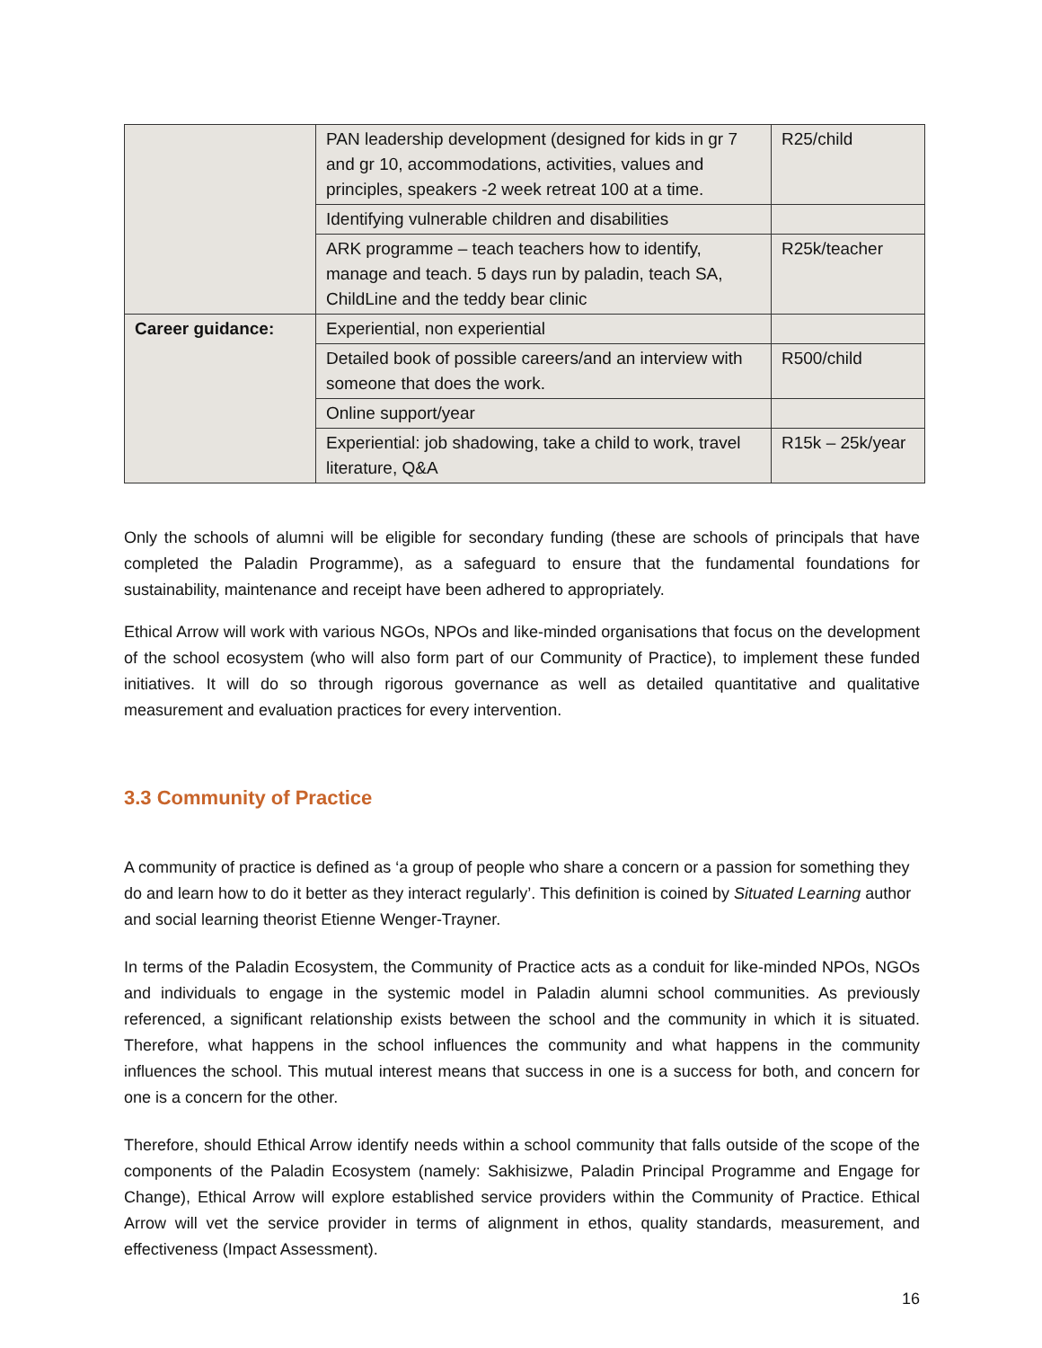| | PAN leadership development (designed for kids in gr 7 and gr 10, accommodations, activities, values and principles, speakers -2 week retreat 100 at a time. | R25/child |
| | Identifying vulnerable children and disabilities | |
| | ARK programme – teach teachers how to identify, manage and teach. 5 days run by paladin, teach SA, ChildLine and the teddy bear clinic | R25k/teacher |
| Career guidance: | Experiential, non experiential | |
| | Detailed book of possible careers/and an interview with someone that does the work. | R500/child |
| | Online support/year | |
| | Experiential: job shadowing, take a child to work, travel literature, Q&A | R15k – 25k/year |
Only the schools of alumni will be eligible for secondary funding (these are schools of principals that have completed the Paladin Programme), as a safeguard to ensure that the fundamental foundations for sustainability, maintenance and receipt have been adhered to appropriately.
Ethical Arrow will work with various NGOs, NPOs and like-minded organisations that focus on the development of the school ecosystem (who will also form part of our Community of Practice), to implement these funded initiatives. It will do so through rigorous governance as well as detailed quantitative and qualitative measurement and evaluation practices for every intervention.
3.3 Community of Practice
A community of practice is defined as ‘a group of people who share a concern or a passion for something they do and learn how to do it better as they interact regularly’. This definition is coined by Situated Learning author and social learning theorist Etienne Wenger-Trayner.
In terms of the Paladin Ecosystem, the Community of Practice acts as a conduit for like-minded NPOs, NGOs and individuals to engage in the systemic model in Paladin alumni school communities. As previously referenced, a significant relationship exists between the school and the community in which it is situated. Therefore, what happens in the school influences the community and what happens in the community influences the school. This mutual interest means that success in one is a success for both, and concern for one is a concern for the other.
Therefore, should Ethical Arrow identify needs within a school community that falls outside of the scope of the components of the Paladin Ecosystem (namely: Sakhisizwe, Paladin Principal Programme and Engage for Change), Ethical Arrow will explore established service providers within the Community of Practice. Ethical Arrow will vet the service provider in terms of alignment in ethos, quality standards, measurement, and effectiveness (Impact Assessment).
16